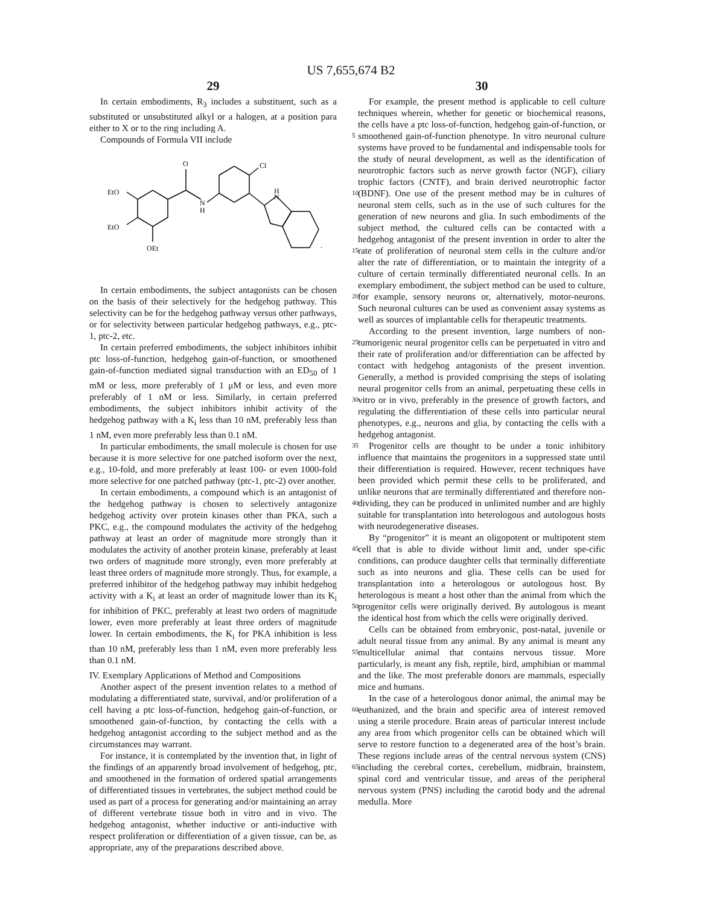US 7,655,674 B2
29
In certain embodiments, R<sub>3</sub> includes a substituent, such as a substituted or unsubstituted alkyl or a halogen, at a position para either to X or to the ring including A.
Compounds of Formula VII include
EtO
EtO
OEt
O
N
H
Cl
H
N
.
In certain embodiments, the subject antagonists can be chosen on the basis of their selectively for the hedgehog pathway. This selectivity can be for the hedgehog pathway versus other pathways, or for selectivity between particular hedgehog pathways, e.g., ptc-1, ptc-2, etc.
In certain preferred embodiments, the subject inhibitors inhibit ptc loss-of-function, hedgehog gain-of-function, or smoothened gain-of-function mediated signal transduction with an ED<sub>50</sub> of 1 mM or less, more preferably of 1 μM or less, and even more preferably of 1 nM or less. Similarly, in certain preferred embodiments, the subject inhibitors inhibit activity of the hedgehog pathway with a K<sub>i</sub> less than 10 nM, preferably less than 1 nM, even more preferably less than 0.1 nM.
In particular embodiments, the small molecule is chosen for use because it is more selective for one patched isoform over the next, e.g., 10-fold, and more preferably at least 100- or even 1000-fold more selective for one patched pathway (ptc-1, ptc-2) over another.
In certain embodiments, a compound which is an antagonist of the hedgehog pathway is chosen to selectively antagonize hedgehog activity over protein kinases other than PKA, such a PKC, e.g., the compound modulates the activity of the hedgehog pathway at least an order of magnitude more strongly than it modulates the activity of another protein kinase, preferably at least two orders of magnitude more strongly, even more preferably at least three orders of magnitude more strongly. Thus, for example, a preferred inhibitor of the hedgehog pathway may inhibit hedgehog activity with a K<sub>i</sub> at least an order of magnitude lower than its K<sub>i</sub> for inhibition of PKC, preferably at least two orders of magnitude lower, even more preferably at least three orders of magnitude lower. In certain embodiments, the K<sub>i</sub> for PKA inhibition is less than 10 nM, preferably less than 1 nM, even more preferably less than 0.1 nM.
IV. Exemplary Applications of Method and Compositions
Another aspect of the present invention relates to a method of modulating a differentiated state, survival, and/or proliferation of a cell having a ptc loss-of-function, hedgehog gain-of-function, or smoothened gain-of-function, by contacting the cells with a hedgehog antagonist according to the subject method and as the circumstances may warrant.
For instance, it is contemplated by the invention that, in light of the findings of an apparently broad involvement of hedgehog, ptc, and smoothened in the formation of ordered spatial arrangements of differentiated tissues in vertebrates, the subject method could be used as part of a process for generating and/or maintaining an array of different vertebrate tissue both in vitro and in vivo. The hedgehog antagonist, whether inductive or anti-inductive with respect proliferation or differentiation of a given tissue, can be, as appropriate, any of the preparations described above.
30
For example, the present method is applicable to cell culture techniques wherein, whether for genetic or biochemical reasons, the cells have a ptc loss-of-function, hedgehog gain-of-function, or smoothened gain-of-function phenotype. In 5 vitro neuronal culture systems have proved to be fundamental and indispensable tools for the study of neural development, as well as the identification of neurotrophic factors such as nerve growth factor (NGF), ciliary trophic factors (CNTF), and brain derived neurotrophic factor (BDNF). One use of the 10 present method may be in cultures of neuronal stem cells, such as in the use of such cultures for the generation of new neurons and glia. In such embodiments of the subject method, the cultured cells can be contacted with a hedgehog antagonist of the present invention in order to alter the rate of 15 proliferation of neuronal stem cells in the culture and/or alter the rate of differentiation, or to maintain the integrity of a culture of certain terminally differentiated neuronal cells. In an exemplary embodiment, the subject method can be used to culture, for example, sensory neurons or, alternatively, motor- 20 neurons. Such neuronal cultures can be used as convenient assay systems as well as sources of implantable cells for therapeutic treatments.
According to the present invention, large numbers of non-tumorigenic neural progenitor cells can be perpetuated in 25 vitro and their rate of proliferation and/or differentiation can be affected by contact with hedgehog antagonists of the present invention. Generally, a method is provided comprising the steps of isolating neural progenitor cells from an animal, perpetuating these cells in vitro or in vivo, preferably 30 in the presence of growth factors, and regulating the differentiation of these cells into particular neural phenotypes, e.g., neurons and glia, by contacting the cells with a hedgehog antagonist.
Progenitor cells are thought to be under a tonic inhibitory 35 influence that maintains the progenitors in a suppressed state until their differentiation is required. However, recent techniques have been provided which permit these cells to be proliferated, and unlike neurons that are terminally differentiated and therefore non-dividing, they can be produced in 40 unlimited number and are highly suitable for transplantation into heterologous and autologous hosts with neurodegenerative diseases.
By “progenitor” it is meant an oligopotent or multipotent stem cell that is able to divide without limit and, under spe- 45 cific conditions, can produce daughter cells that terminally differentiate such as into neurons and glia. These cells can be used for transplantation into a heterologous or autologous host. By heterologous is meant a host other than the animal from which the progenitor cells were originally derived. By 50 autologous is meant the identical host from which the cells were originally derived.
Cells can be obtained from embryonic, post-natal, juvenile or adult neural tissue from any animal. By any animal is meant any multicellular animal that contains nervous tissue. 55 More particularly, is meant any fish, reptile, bird, amphibian or mammal and the like. The most preferable donors are mammals, especially mice and humans.
In the case of a heterologous donor animal, the animal may be euthanized, and the brain and specific area of interest 60 removed using a sterile procedure. Brain areas of particular interest include any area from which progenitor cells can be obtained which will serve to restore function to a degenerated area of the host’s brain. These regions include areas of the central nervous system (CNS) including the cerebral cortex, 65 cerebellum, midbrain, brainstem, spinal cord and ventricular tissue, and areas of the peripheral nervous system (PNS) including the carotid body and the adrenal medulla. More